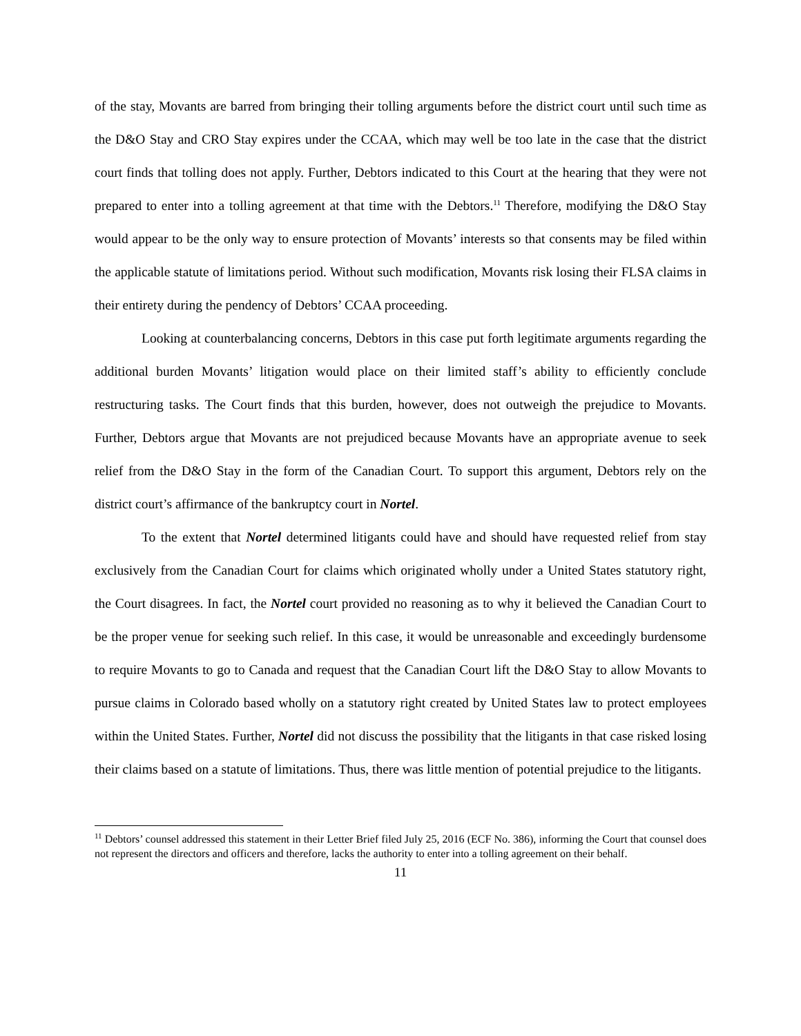of the stay, Movants are barred from bringing their tolling arguments before the district court until such time as the D&O Stay and CRO Stay expires under the CCAA, which may well be too late in the case that the district court finds that tolling does not apply. Further, Debtors indicated to this Court at the hearing that they were not prepared to enter into a tolling agreement at that time with the Debtors.<sup>11</sup> Therefore, modifying the D&O Stay would appear to be the only way to ensure protection of Movants’ interests so that consents may be filed within the applicable statute of limitations period. Without such modification, Movants risk losing their FLSA claims in their entirety during the pendency of Debtors’ CCAA proceeding.
Looking at counterbalancing concerns, Debtors in this case put forth legitimate arguments regarding the additional burden Movants’ litigation would place on their limited staff’s ability to efficiently conclude restructuring tasks. The Court finds that this burden, however, does not outweigh the prejudice to Movants. Further, Debtors argue that Movants are not prejudiced because Movants have an appropriate avenue to seek relief from the D&O Stay in the form of the Canadian Court. To support this argument, Debtors rely on the district court’s affirmance of the bankruptcy court in Nortel.
To the extent that Nortel determined litigants could have and should have requested relief from stay exclusively from the Canadian Court for claims which originated wholly under a United States statutory right, the Court disagrees. In fact, the Nortel court provided no reasoning as to why it believed the Canadian Court to be the proper venue for seeking such relief. In this case, it would be unreasonable and exceedingly burdensome to require Movants to go to Canada and request that the Canadian Court lift the D&O Stay to allow Movants to pursue claims in Colorado based wholly on a statutory right created by United States law to protect employees within the United States. Further, Nortel did not discuss the possibility that the litigants in that case risked losing their claims based on a statute of limitations. Thus, there was little mention of potential prejudice to the litigants.
<sup>11</sup> Debtors’ counsel addressed this statement in their Letter Brief filed July 25, 2016 (ECF No. 386), informing the Court that counsel does not represent the directors and officers and therefore, lacks the authority to enter into a tolling agreement on their behalf.
11